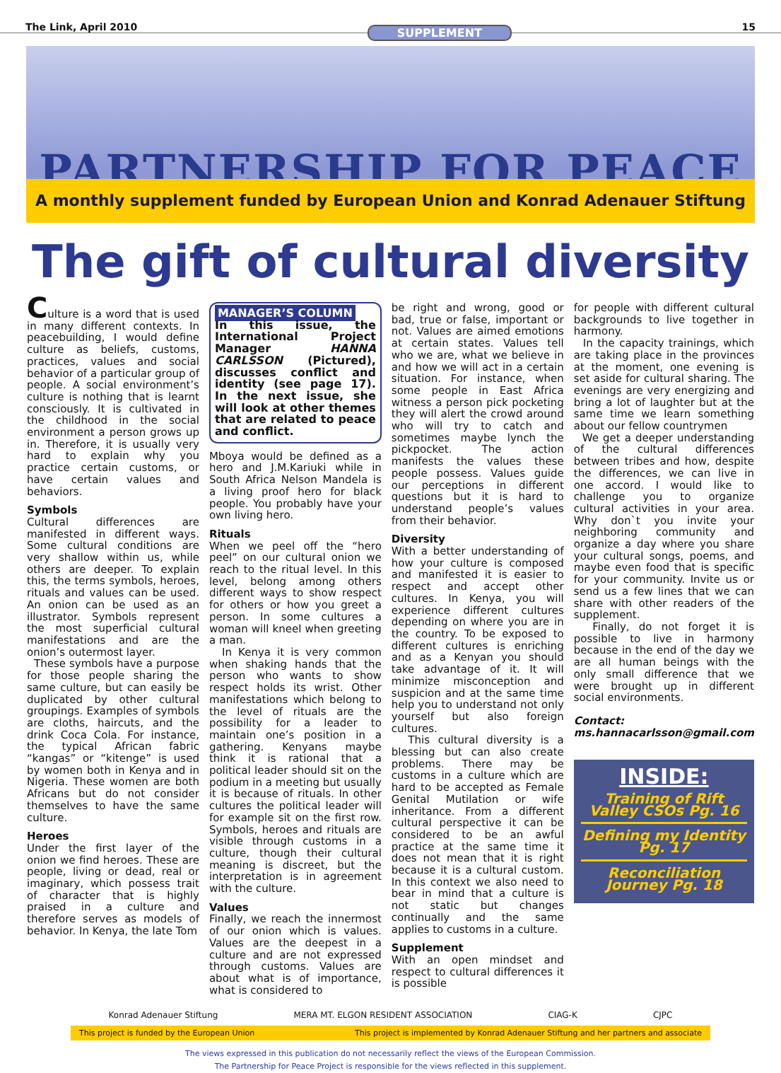The Link, April 2010 SUPPLEMENT 15
PARTNERSHIP FOR PEACE
A monthly supplement funded by European Union and Konrad Adenauer Stiftung
The gift of cultural diversity
Culture is a word that is used in many different contexts. In peacebuilding, I would define culture as beliefs, customs, practices, values and social behavior of a particular group of people. A social environment’s culture is nothing that is learnt consciously. It is cultivated in the childhood in the social environment a person grows up in. Therefore, it is usually very hard to explain why you practice certain customs, or have certain values and behaviors.
Symbols
Cultural differences are manifested in different ways. Some cultural conditions are very shallow within us, while others are deeper. To explain this, the terms symbols, heroes, rituals and values can be used. An onion can be used as an illustrator. Symbols represent the most superficial cultural manifestations and are the onion’s outermost layer.
These symbols have a purpose for those people sharing the same culture, but can easily be duplicated by other cultural groupings. Examples of symbols are cloths, haircuts, and the drink Coca Cola. For instance, the typical African fabric “kangas” or “kitenge” is used by women both in Kenya and in Nigeria. These women are both Africans but do not consider themselves to have the same culture.
Heroes
Under the first layer of the onion we find heroes. These are people, living or dead, real or imaginary, which possess trait of character that is highly praised in a culture and therefore serves as models of behavior. In Kenya, the late Tom
MANAGER’S COLUMN
In this issue, the International Project Manager HANNA CARLSSON (Pictured), discusses conflict and identity (see page 17). In the next issue, she will look at other themes that are related to peace and conflict.
Mboya would be defined as a hero and J.M.Kariuki while in South Africa Nelson Mandela is a living proof hero for black people. You probably have your own living hero.
Rituals
When we peel off the “hero peel” on our cultural onion we reach to the ritual level. In this level, belong among others different ways to show respect for others or how you greet a person. In some cultures a woman will kneel when greeting a man.
In Kenya it is very common when shaking hands that the person who wants to show respect holds its wrist. Other manifestations which belong to the level of rituals are the possibility for a leader to maintain one’s position in a gathering. Kenyans maybe think it is rational that a political leader should sit on the podium in a meeting but usually it is because of rituals. In other cultures the political leader will for example sit on the first row. Symbols, heroes and rituals are visible through customs in a culture, though their cultural meaning is discreet, but the interpretation is in agreement with the culture.
Values
Finally, we reach the innermost of our onion which is values. Values are the deepest in a culture and are not expressed through customs. Values are about what is of importance, what is considered to
be right and wrong, good or bad, true or false, important or not. Values are aimed emotions at certain states. Values tell who we are, what we believe in and how we will act in a certain situation. For instance, when some people in East Africa witness a person pick pocketing they will alert the crowd around who will try to catch and sometimes maybe lynch the pickpocket. The action manifests the values these people possess. Values guide our perceptions in different questions but it is hard to understand people’s values from their behavior.
Diversity
With a better understanding of how your culture is composed and manifested it is easier to respect and accept other cultures. In Kenya, you will experience different cultures depending on where you are in the country. To be exposed to different cultures is enriching and as a Kenyan you should take advantage of it. It will minimize misconception and suspicion and at the same time help you to understand not only yourself but also foreign cultures.
This cultural diversity is a blessing but can also create problems. There may be customs in a culture which are hard to be accepted as Female Genital Mutilation or wife inheritance. From a different cultural perspective it can be considered to be an awful practice at the same time it does not mean that it is right because it is a cultural custom. In this context we also need to bear in mind that a culture is not static but changes continually and the same applies to customs in a culture.
Supplement
With an open mindset and respect to cultural differences it is possible
for people with different cultural backgrounds to live together in harmony.
In the capacity trainings, which are taking place in the provinces at the moment, one evening is set aside for cultural sharing. The evenings are very energizing and bring a lot of laughter but at the same time we learn something about our fellow countrymen
We get a deeper understanding of the cultural differences between tribes and how, despite the differences, we can live in one accord. I would like to challenge you to organize cultural activities in your area. Why don`t you invite your neighboring community and organize a day where you share your cultural songs, poems, and maybe even food that is specific for your community. Invite us or send us a few lines that we can share with other readers of the supplement.
Finally, do not forget it is possible to live in harmony because in the end of the day we are all human beings with the only small difference that we were brought up in different social environments.
Contact:
ms.hannacarlsson@gmail.com
INSIDE:
Training of Rift Valley CSOs Pg. 16
Defining my Identity Pg. 17
Reconciliation Journey Pg. 18
Konrad Adenauer Stiftung MERA MT. ELGON RESIDENT ASSOCIATION CIAG-K CJPC
This project is funded by the European Union This project is implemented by Konrad Adenauer Stiftung and her partners and associate
The views expressed in this publication do not necessarily reflect the views of the European Commission.
The Partnership for Peace Project is responsible for the views reflected in this supplement.